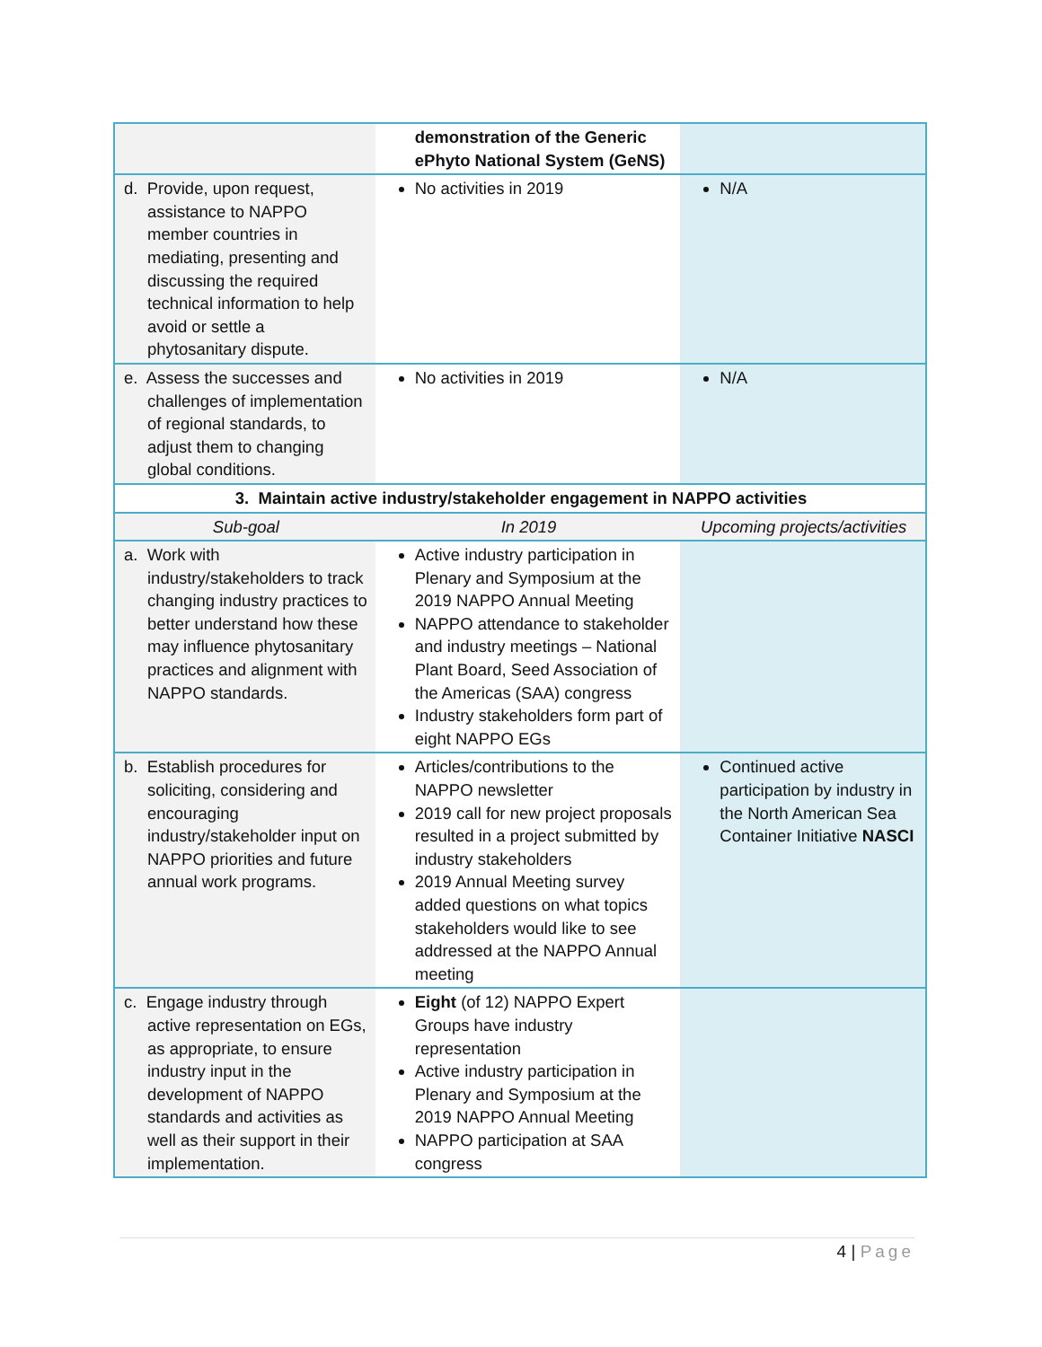| | demonstration of the Generic ePhyto National System (GeNS) | |
| d. Provide, upon request, assistance to NAPPO member countries in mediating, presenting and discussing the required technical information to help avoid or settle a phytosanitary dispute. | No activities in 2019 | N/A |
| e. Assess the successes and challenges of implementation of regional standards, to adjust them to changing global conditions. | No activities in 2019 | N/A |
| 3. Maintain active industry/stakeholder engagement in NAPPO activities | | |
| Sub-goal | In 2019 | Upcoming projects/activities |
| a. Work with industry/stakeholders to track changing industry practices to better understand how these may influence phytosanitary practices and alignment with NAPPO standards. | Active industry participation in Plenary and Symposium at the 2019 NAPPO Annual Meeting NAPPO attendance to stakeholder and industry meetings – National Plant Board, Seed Association of the Americas (SAA) congress Industry stakeholders form part of eight NAPPO EGs | |
| b. Establish procedures for soliciting, considering and encouraging industry/stakeholder input on NAPPO priorities and future annual work programs. | Articles/contributions to the NAPPO newsletter 2019 call for new project proposals resulted in a project submitted by industry stakeholders 2019 Annual Meeting survey added questions on what topics stakeholders would like to see addressed at the NAPPO Annual meeting | Continued active participation by industry in the North American Sea Container Initiative NASCI |
| c. Engage industry through active representation on EGs, as appropriate, to ensure industry input in the development of NAPPO standards and activities as well as their support in their implementation. | Eight (of 12) NAPPO Expert Groups have industry representation Active industry participation in Plenary and Symposium at the 2019 NAPPO Annual Meeting NAPPO participation at SAA congress | |
4 | Page